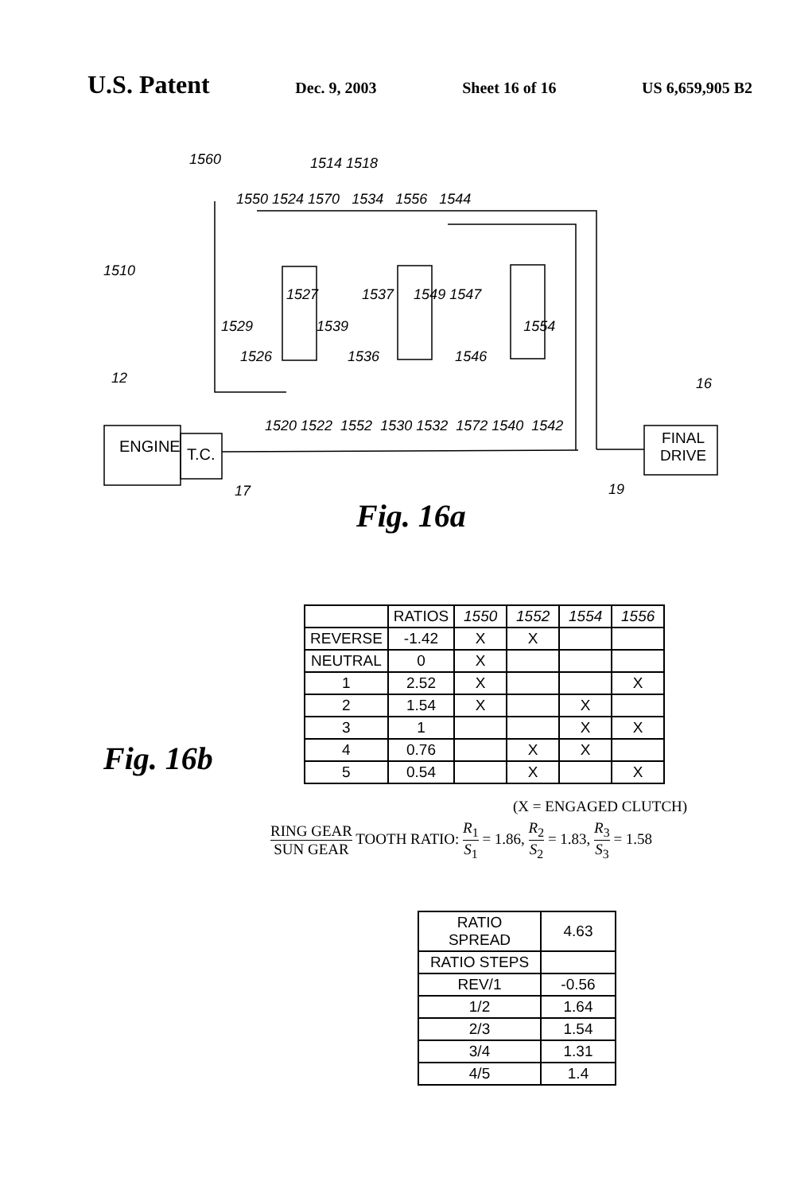U.S. Patent
Dec. 9, 2003 Sheet 16 of 16 US 6,659,905 B2
ENGINE T.C.
FINAL
DRIVE
1560 1514 1518
1550 1524 1570 1534 1556 1544
1510
1527 1537 1549 1547
1529 1539 1554
1526 1536 1546
12 16
1520 1522 1552 1530 1532 1572 1540 1542
17 19
Fig. 16a
Fig. 16b
| | RATIOS | 1550 | 1552 | 1554 | 1556 |
| --- | --- | --- | --- | --- | --- |
| REVERSE | -1.42 | X | X | | |
| NEUTRAL | 0 | X | | | |
| 1 | 2.52 | X | | | X |
| 2 | 1.54 | X | | X | |
| 3 | 1 | | | X | X |
| 4 | 0.76 | | X | X | |
| 5 | 0.54 | | X | | X |
(X = ENGAGED CLUTCH)
RING GEAR SUN GEAR TOOTH RATIO: R<sub>1</sub> S<sub>1</sub> = 1.86, R<sub>2</sub> S<sub>2</sub> = 1.83, R<sub>3</sub> S<sub>3</sub> = 1.58
| RATIO SPREAD | 4.63 |
| RATIO STEPS | |
| REV/1 | -0.56 |
| 1/2 | 1.64 |
| 2/3 | 1.54 |
| 3/4 | 1.31 |
| 4/5 | 1.4 |